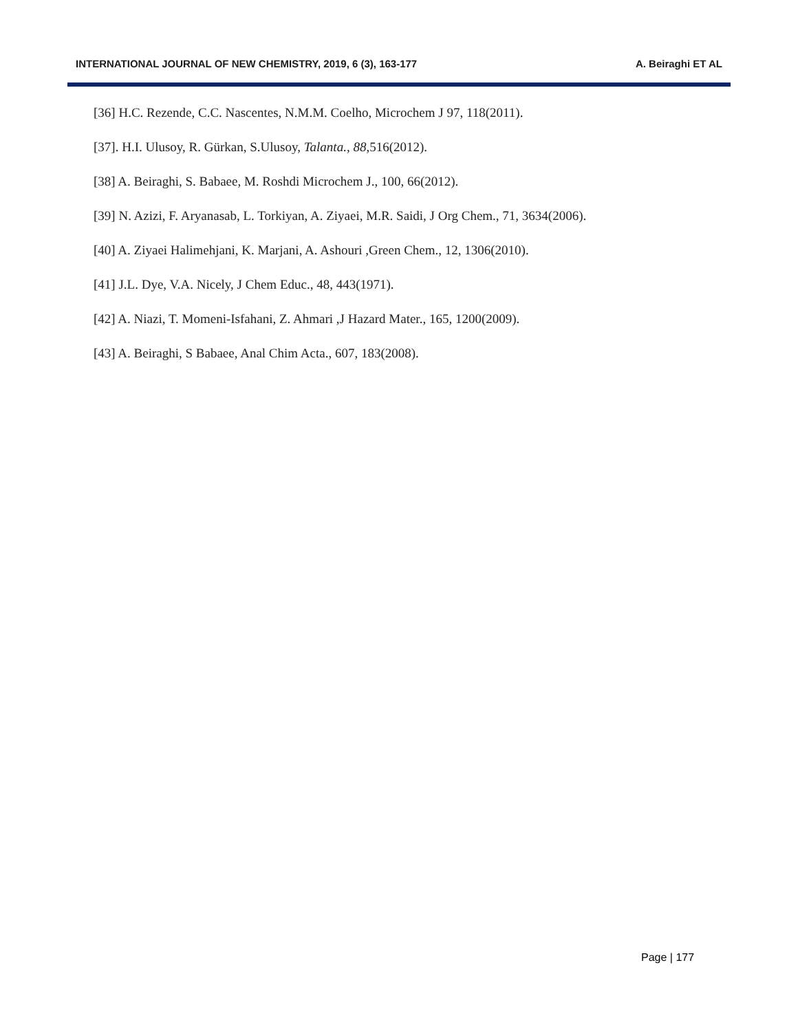INTERNATIONAL JOURNAL OF NEW CHEMISTRY, 2019, 6 (3), 163-177 A. Beiraghi ET AL
[36] H.C. Rezende, C.C. Nascentes, N.M.M. Coelho, Microchem J 97, 118(2011).
[37]. H.I. Ulusoy, R. Gürkan, S.Ulusoy, Talanta., 88,516(2012).
[38] A. Beiraghi, S. Babaee, M. Roshdi Microchem J., 100, 66(2012).
[39] N. Azizi, F. Aryanasab, L. Torkiyan, A. Ziyaei, M.R. Saidi, J Org Chem., 71, 3634(2006).
[40] A. Ziyaei Halimehjani, K. Marjani, A. Ashouri ,Green Chem., 12, 1306(2010).
[41] J.L. Dye, V.A. Nicely, J Chem Educ., 48, 443(1971).
[42] A. Niazi, T. Momeni-Isfahani, Z. Ahmari ,J Hazard Mater., 165, 1200(2009).
[43] A. Beiraghi, S Babaee, Anal Chim Acta., 607, 183(2008).
Page | 177